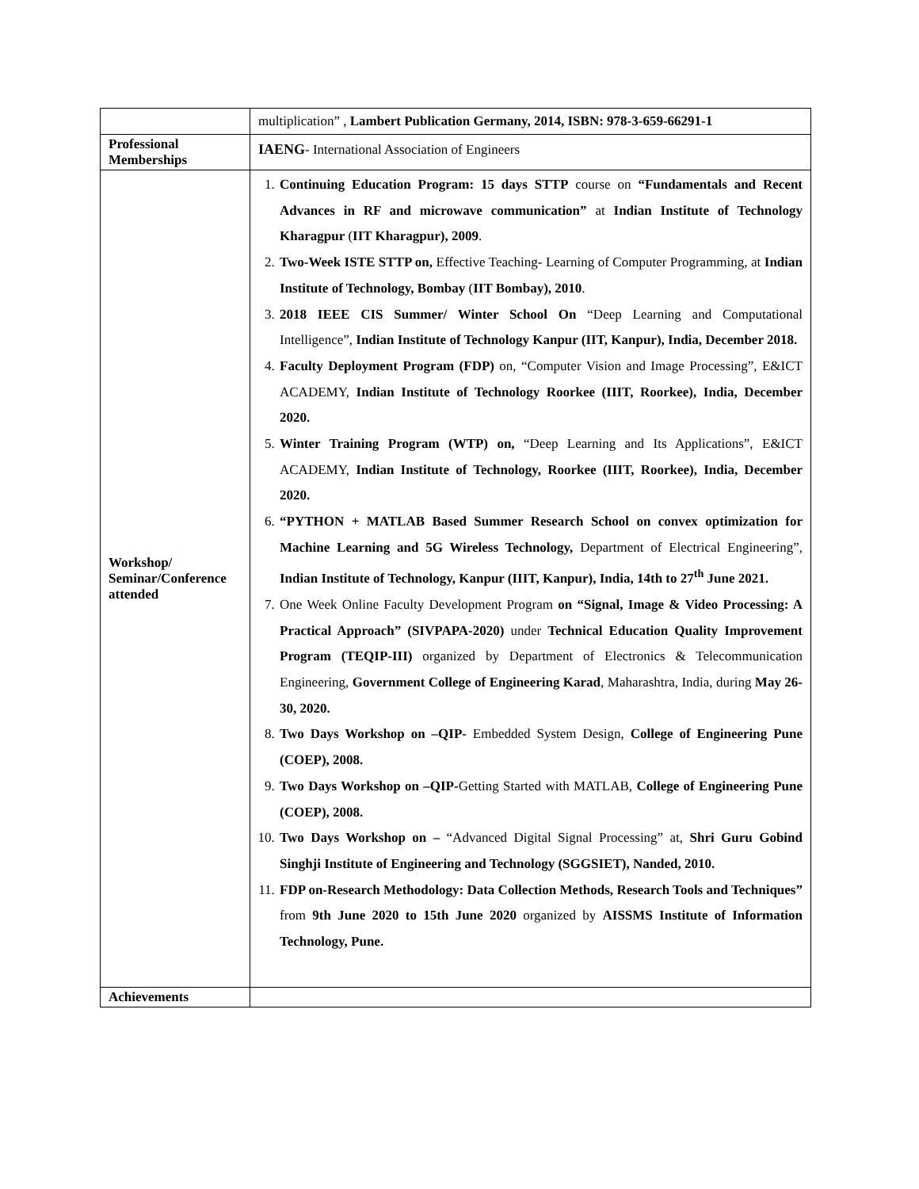| | multiplication” , Lambert Publication Germany, 2014, ISBN: 978-3-659-66291-1 |
| Professional Memberships | IAENG - International Association of Engineers |
| Workshop/ Seminar/Conference attended | 1. Continuing Education Program: 15 days STTP course on “Fundamentals and Recent Advances in RF and microwave communication” at Indian Institute of Technology Kharagpur ( IIT Kharagpur), 2009 . 2. Two-Week ISTE STTP on, Effective Teaching- Learning of Computer Programming, at Indian Institute of Technology, Bombay ( IIT Bombay), 2010 . 3. 2018 IEEE CIS Summer/ Winter School On “Deep Learning and Computational Intelligence”, Indian Institute of Technology Kanpur (IIT, Kanpur), India, December 2018. 4. Faculty Deployment Program (FDP) on, “Computer Vision and Image Processing”, E&ICT ACADEMY, Indian Institute of Technology Roorkee (IIIT, Roorkee), India, December 2020. 5. Winter Training Program (WTP) on, “Deep Learning and Its Applications”, E&ICT ACADEMY, Indian Institute of Technology, Roorkee (IIIT, Roorkee), India, December 2020. 6. “PYTHON + MATLAB Based Summer Research School on convex optimization for Machine Learning and 5G Wireless Technology, Department of Electrical Engineering”, Indian Institute of Technology, Kanpur (IIIT, Kanpur), India, 14th to 27<sup>th</sup> June 2021. 7. One Week Online Faculty Development Program on “Signal, Image & Video Processing: A Practical Approach” (SIVPAPA-2020) under Technical Education Quality Improvement Program (TEQIP-III) organized by Department of Electronics & Telecommunication Engineering, Government College of Engineering Karad , Maharashtra, India, during May 26-30, 2020. 8. Two Days Workshop on –QIP- Embedded System Design, College of Engineering Pune (COEP), 2008. 9. Two Days Workshop on –QIP- Getting Started with MATLAB, College of Engineering Pune (COEP), 2008. 10. Two Days Workshop on – “Advanced Digital Signal Processing” at, Shri Guru Gobind Singhji Institute of Engineering and Technology (SGGSIET), Nanded, 2010. 11. FDP on-Research Methodology: Data Collection Methods, Research Tools and Techniques” from 9th June 2020 to 15th June 2020 organized by AISSMS Institute of Information Technology, Pune. |
| Achievements | |